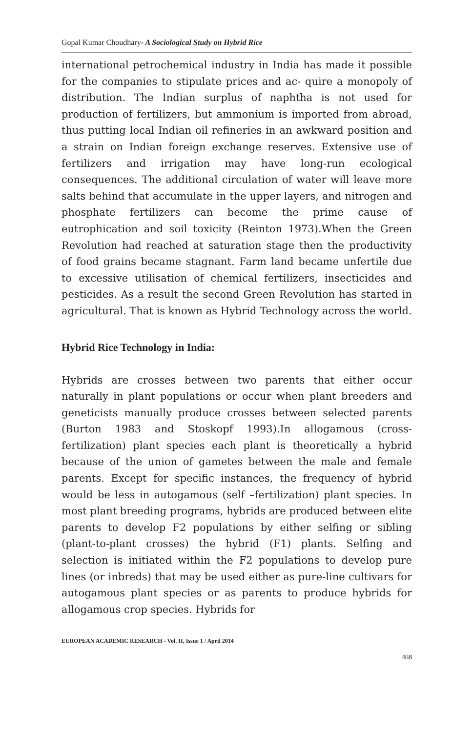Gopal Kumar Choudhary- A Sociological Study on Hybrid Rice
international petrochemical industry in India has made it possible for the companies to stipulate prices and ac- quire a monopoly of distribution. The Indian surplus of naphtha is not used for production of fertilizers, but ammonium is imported from abroad, thus putting local Indian oil refineries in an awkward position and a strain on Indian foreign exchange reserves. Extensive use of fertilizers and irrigation may have long-run ecological consequences. The additional circulation of water will leave more salts behind that accumulate in the upper layers, and nitrogen and phosphate fertilizers can become the prime cause of eutrophication and soil toxicity (Reinton 1973).When the Green Revolution had reached at saturation stage then the productivity of food grains became stagnant. Farm land became unfertile due to excessive utilisation of chemical fertilizers, insecticides and pesticides. As a result the second Green Revolution has started in agricultural. That is known as Hybrid Technology across the world.
Hybrid Rice Technology in India:
Hybrids are crosses between two parents that either occur naturally in plant populations or occur when plant breeders and geneticists manually produce crosses between selected parents (Burton 1983 and Stoskopf 1993).In allogamous (cross-fertilization) plant species each plant is theoretically a hybrid because of the union of gametes between the male and female parents. Except for specific instances, the frequency of hybrid would be less in autogamous (self –fertilization) plant species. In most plant breeding programs, hybrids are produced between elite parents to develop F2 populations by either selfing or sibling (plant-to-plant crosses) the hybrid (F1) plants. Selfing and selection is initiated within the F2 populations to develop pure lines (or inbreds) that may be used either as pure-line cultivars for autogamous plant species or as parents to produce hybrids for allogamous crop species. Hybrids for
EUROPEAN ACADEMIC RESEARCH - Vol. II, Issue 1 / April 2014
468